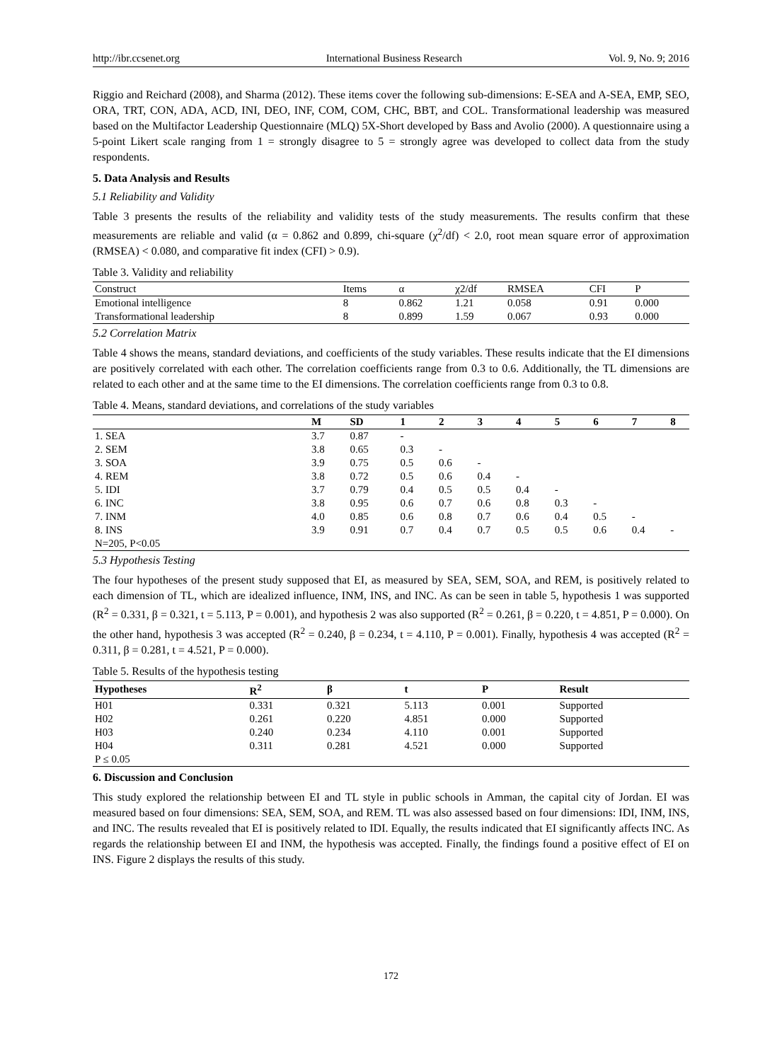http://ibr.ccsenet.org International Business Research Vol. 9, No. 9; 2016
Riggio and Reichard (2008), and Sharma (2012). These items cover the following sub-dimensions: E-SEA and A-SEA, EMP, SEO, ORA, TRT, CON, ADA, ACD, INI, DEO, INF, COM, COM, CHC, BBT, and COL. Transformational leadership was measured based on the Multifactor Leadership Questionnaire (MLQ) 5X-Short developed by Bass and Avolio (2000). A questionnaire using a 5-point Likert scale ranging from 1 = strongly disagree to 5 = strongly agree was developed to collect data from the study respondents.
5. Data Analysis and Results
5.1 Reliability and Validity
Table 3 presents the results of the reliability and validity tests of the study measurements. The results confirm that these measurements are reliable and valid (α = 0.862 and 0.899, chi-square (χ<sup>2</sup>/df) < 2.0, root mean square error of approximation (RMSEA) < 0.080, and comparative fit index (CFI) > 0.9).
Table 3. Validity and reliability
| Construct | Items | α | χ2/df | RMSEA | CFI | P |
| --- | --- | --- | --- | --- | --- | --- |
| Emotional intelligence | 8 | 0.862 | 1.21 | 0.058 | 0.91 | 0.000 |
| Transformational leadership | 8 | 0.899 | 1.59 | 0.067 | 0.93 | 0.000 |
5.2 Correlation Matrix
Table 4 shows the means, standard deviations, and coefficients of the study variables. These results indicate that the EI dimensions are positively correlated with each other. The correlation coefficients range from 0.3 to 0.6. Additionally, the TL dimensions are related to each other and at the same time to the EI dimensions. The correlation coefficients range from 0.3 to 0.8.
Table 4. Means, standard deviations, and correlations of the study variables
| | M | SD | 1 | 2 | 3 | 4 | 5 | 6 | 7 | 8 |
| --- | --- | --- | --- | --- | --- | --- | --- | --- | --- | --- |
| 1. SEA | 3.7 | 0.87 | - | | | | | | | |
| 2. SEM | 3.8 | 0.65 | 0.3 | - | | | | | | |
| 3. SOA | 3.9 | 0.75 | 0.5 | 0.6 | - | | | | | |
| 4. REM | 3.8 | 0.72 | 0.5 | 0.6 | 0.4 | - | | | | |
| 5. IDI | 3.7 | 0.79 | 0.4 | 0.5 | 0.5 | 0.4 | - | | | |
| 6. INC | 3.8 | 0.95 | 0.6 | 0.7 | 0.6 | 0.8 | 0.3 | - | | |
| 7. INM | 4.0 | 0.85 | 0.6 | 0.8 | 0.7 | 0.6 | 0.4 | 0.5 | - | |
| 8. INS | 3.9 | 0.91 | 0.7 | 0.4 | 0.7 | 0.5 | 0.5 | 0.6 | 0.4 | - |
| N=205, P<0.05 | | | | | | | | | | |
5.3 Hypothesis Testing
The four hypotheses of the present study supposed that EI, as measured by SEA, SEM, SOA, and REM, is positively related to each dimension of TL, which are idealized influence, INM, INS, and INC. As can be seen in table 5, hypothesis 1 was supported (R<sup>2</sup> = 0.331, β = 0.321, t = 5.113, P = 0.001), and hypothesis 2 was also supported (R<sup>2</sup> = 0.261, β = 0.220, t = 4.851, P = 0.000). On the other hand, hypothesis 3 was accepted (R<sup>2</sup> = 0.240, β = 0.234, t = 4.110, P = 0.001). Finally, hypothesis 4 was accepted (R<sup>2</sup> = 0.311, β = 0.281, t = 4.521, P = 0.000).
Table 5. Results of the hypothesis testing
| Hypotheses | R<sup>2</sup> | β | t | P | Result |
| --- | --- | --- | --- | --- | --- |
| H01 | 0.331 | 0.321 | 5.113 | 0.001 | Supported |
| H02 | 0.261 | 0.220 | 4.851 | 0.000 | Supported |
| H03 | 0.240 | 0.234 | 4.110 | 0.001 | Supported |
| H04 | 0.311 | 0.281 | 4.521 | 0.000 | Supported |
| P ≤ 0.05 | | | | | |
6. Discussion and Conclusion
This study explored the relationship between EI and TL style in public schools in Amman, the capital city of Jordan. EI was measured based on four dimensions: SEA, SEM, SOA, and REM. TL was also assessed based on four dimensions: IDI, INM, INS, and INC. The results revealed that EI is positively related to IDI. Equally, the results indicated that EI significantly affects INC. As regards the relationship between EI and INM, the hypothesis was accepted. Finally, the findings found a positive effect of EI on INS. Figure 2 displays the results of this study.
172